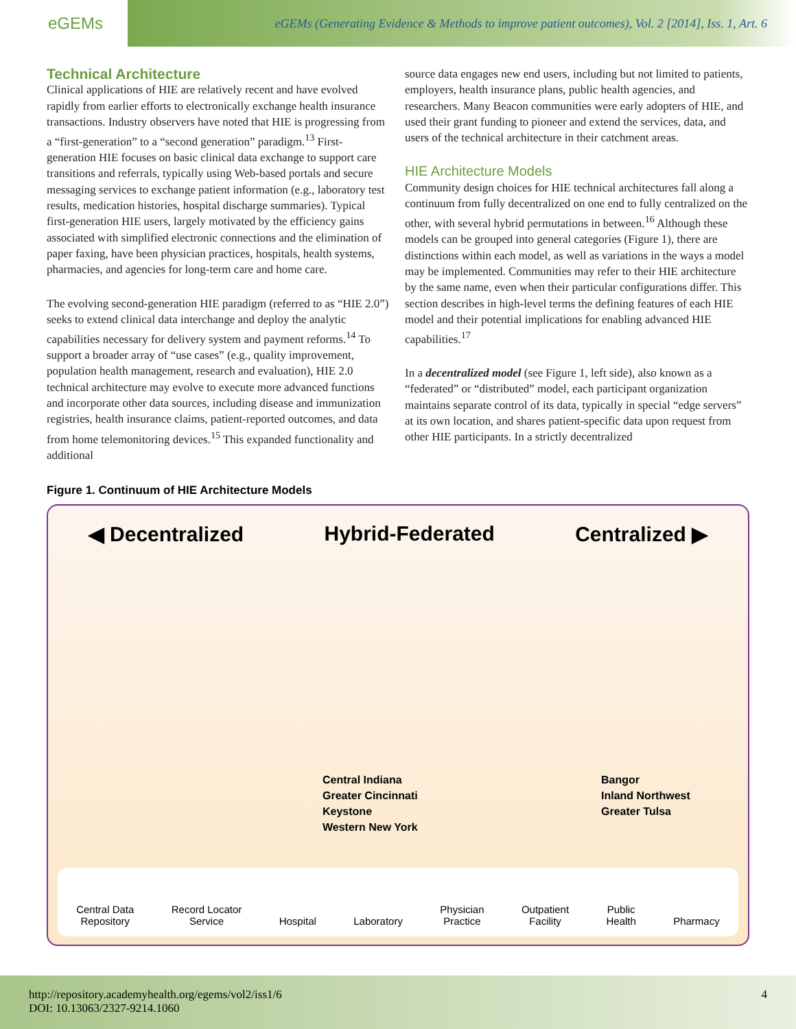eGEMs
eGEMs (Generating Evidence & Methods to improve patient outcomes), Vol. 2 [2014], Iss. 1, Art. 6
Technical Architecture
Clinical applications of HIE are relatively recent and have evolved rapidly from earlier efforts to electronically exchange health insurance transactions. Industry observers have noted that HIE is progressing from a “first-generation” to a “second generation” paradigm.<sup>13</sup> First-generation HIE focuses on basic clinical data exchange to support care transitions and referrals, typically using Web-based portals and secure messaging services to exchange patient information (e.g., laboratory test results, medication histories, hospital discharge summaries). Typical first-generation HIE users, largely motivated by the efficiency gains associated with simplified electronic connections and the elimination of paper faxing, have been physician practices, hospitals, health systems, pharmacies, and agencies for long-term care and home care.
The evolving second-generation HIE paradigm (referred to as “HIE 2.0”) seeks to extend clinical data interchange and deploy the analytic capabilities necessary for delivery system and payment reforms.<sup>14</sup> To support a broader array of “use cases” (e.g., quality improvement, population health management, research and evaluation), HIE 2.0 technical architecture may evolve to execute more advanced functions and incorporate other data sources, including disease and immunization registries, health insurance claims, patient-reported outcomes, and data from home telemonitoring devices.<sup>15</sup> This expanded functionality and additional
source data engages new end users, including but not limited to patients, employers, health insurance plans, public health agencies, and researchers. Many Beacon communities were early adopters of HIE, and used their grant funding to pioneer and extend the services, data, and users of the technical architecture in their catchment areas.
HIE Architecture Models
Community design choices for HIE technical architectures fall along a continuum from fully decentralized on one end to fully centralized on the other, with several hybrid permutations in between.<sup>16</sup> Although these models can be grouped into general categories (Figure 1), there are distinctions within each model, as well as variations in the ways a model may be implemented. Communities may refer to their HIE architecture by the same name, even when their particular configurations differ. This section describes in high-level terms the defining features of each HIE model and their potential implications for enabling advanced HIE capabilities.<sup>17</sup>
In a decentralized model (see Figure 1, left side), also known as a “federated” or “distributed” model, each participant organization maintains separate control of its data, typically in special “edge servers” at its own location, and shares patient-specific data upon request from other HIE participants. In a strictly decentralized
Figure 1. Continuum of HIE Architecture Models
◀ Decentralized Hybrid-Federated Centralized ▶
Central Indiana
Greater Cincinnati
Keystone
Western New York
Bangor
Inland Northwest
Greater Tulsa
Central Data
Repository Record Locator
Service Hospital Laboratory Physician
Practice Outpatient
Facility Public
Health Pharmacy
http://repository.academyhealth.org/egems/vol2/iss1/6
DOI: 10.13063/2327-9214.1060
4